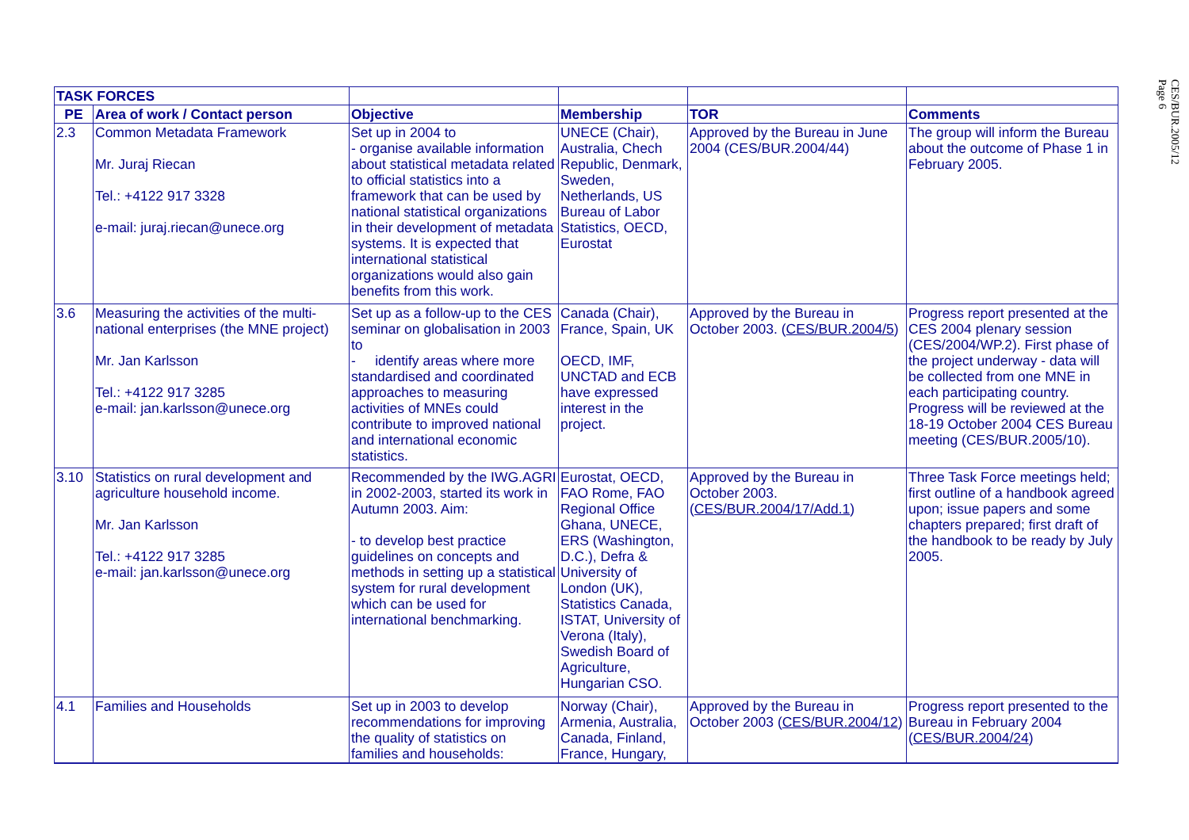CES/BUR.2005/12
Page 6
| TASK FORCES | | | | | |
| PE | Area of work / Contact person | Objective | Membership | TOR | Comments |
| 2.3 | Common Metadata Framework Mr. Juraj Riecan Tel.: +4122 917 3328 e-mail: juraj.riecan@unece.org | Set up in 2004 to - organise available information about statistical metadata related to official statistics into a framework that can be used by national statistical organizations in their development of metadata systems. It is expected that international statistical organizations would also gain benefits from this work. | UNECE (Chair), Australia, Chech Republic, Denmark, Sweden, Netherlands, US Bureau of Labor Statistics, OECD, Eurostat | Approved by the Bureau in June 2004 (CES/BUR.2004/44) | The group will inform the Bureau about the outcome of Phase 1 in February 2005. |
| 3.6 | Measuring the activities of the multi-national enterprises (the MNE project) Mr. Jan Karlsson Tel.: +4122 917 3285 e-mail: jan.karlsson@unece.org | Set up as a follow-up to the CES seminar on globalisation in 2003 to - identify areas where more standardised and coordinated approaches to measuring activities of MNEs could contribute to improved national and international economic statistics. | Canada (Chair), France, Spain, UK OECD, IMF, UNCTAD and ECB have expressed interest in the project. | Approved by the Bureau in October 2003. ( CES/BUR.2004/5 ) | Progress report presented at the CES 2004 plenary session (CES/2004/WP.2). First phase of the project underway - data will be collected from one MNE in each participating country. Progress will be reviewed at the 18-19 October 2004 CES Bureau meeting (CES/BUR.2005/10). |
| 3.10 | Statistics on rural development and agriculture household income. Mr. Jan Karlsson Tel.: +4122 917 3285 e-mail: jan.karlsson@unece.org | Recommended by the IWG.AGRI in 2002-2003, started its work in Autumn 2003. Aim: - to develop best practice guidelines on concepts and methods in setting up a statistical system for rural development which can be used for international benchmarking. | Eurostat, OECD, FAO Rome, FAO Regional Office Ghana, UNECE, ERS (Washington, D.C.), Defra & University of London (UK), Statistics Canada, ISTAT, University of Verona (Italy), Swedish Board of Agriculture, Hungarian CSO. | Approved by the Bureau in October 2003. ( CES/BUR.2004/17/Add.1 ) | Three Task Force meetings held; first outline of a handbook agreed upon; issue papers and some chapters prepared; first draft of the handbook to be ready by July 2005. |
| 4.1 | Families and Households | Set up in 2003 to develop recommendations for improving the quality of statistics on families and households: | Norway (Chair), Armenia, Australia, Canada, Finland, France, Hungary, | Approved by the Bureau in October 2003 ( CES/BUR.2004/12 ) | Progress report presented to the Bureau in February 2004 ( CES/BUR.2004/24 ) |